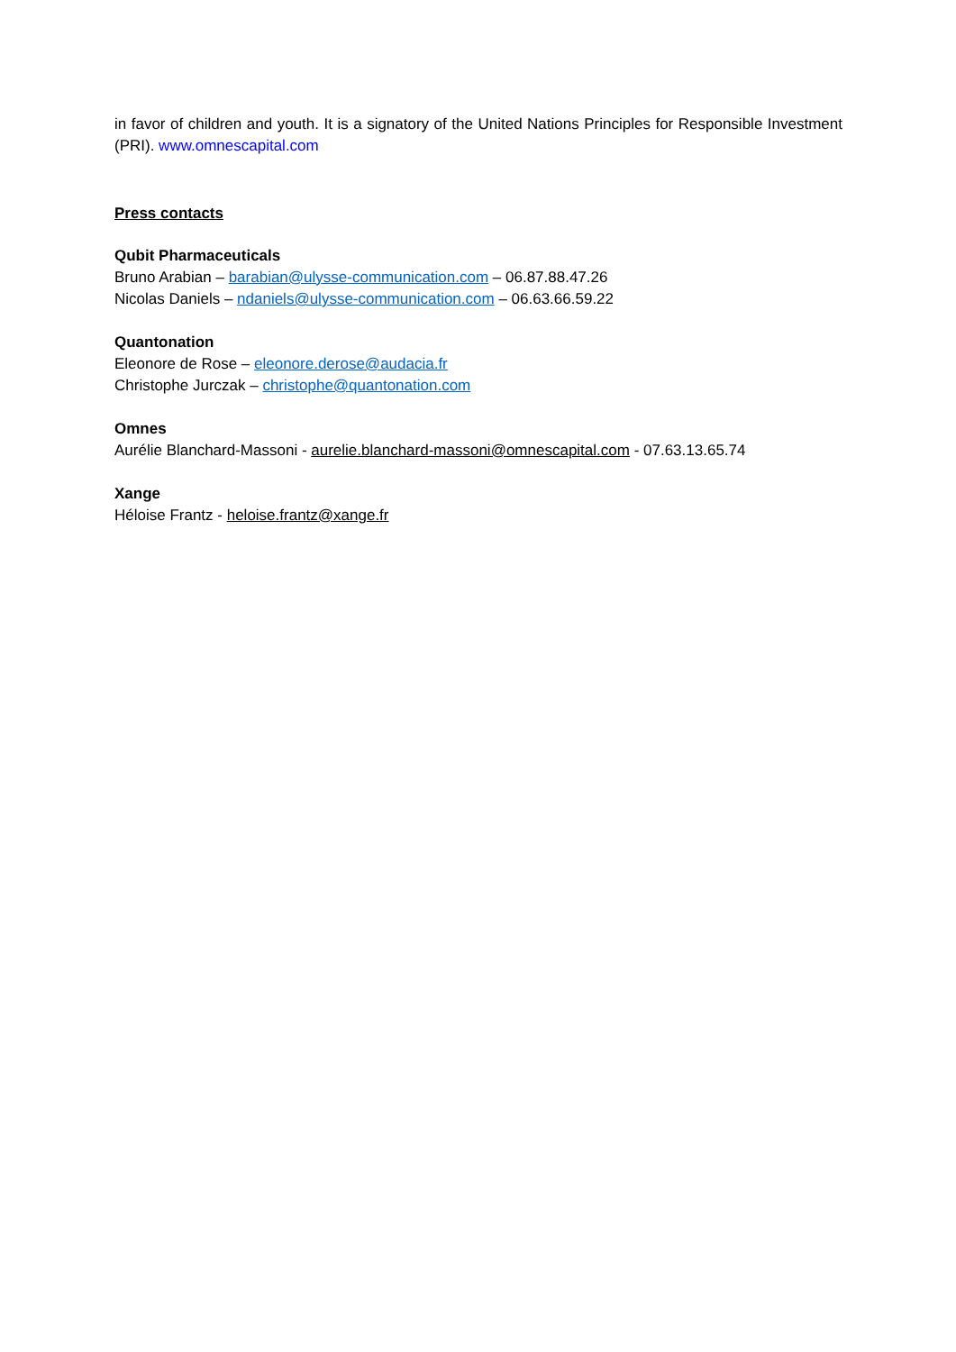in favor of children and youth. It is a signatory of the United Nations Principles for Responsible Investment (PRI). www.omnescapital.com
Press contacts
Qubit Pharmaceuticals
Bruno Arabian – barabian@ulysse-communication.com – 06.87.88.47.26
Nicolas Daniels – ndaniels@ulysse-communication.com – 06.63.66.59.22
Quantonation
Eleonore de Rose – eleonore.derose@audacia.fr
Christophe Jurczak – christophe@quantonation.com
Omnes
Aurélie Blanchard-Massoni - aurelie.blanchard-massoni@omnescapital.com - 07.63.13.65.74
Xange
Héloise Frantz - heloise.frantz@xange.fr